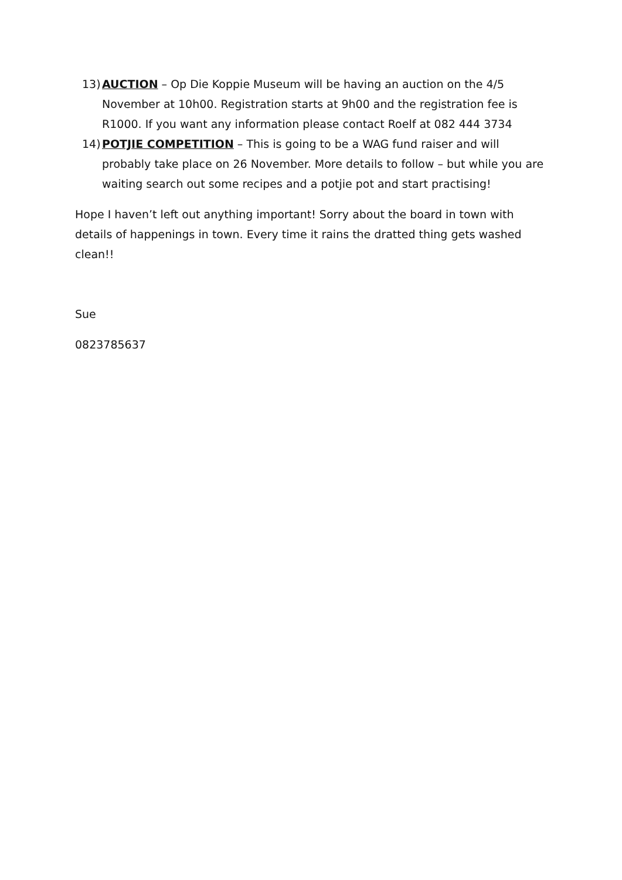13) AUCTION – Op Die Koppie Museum will be having an auction on the 4/5 November at 10h00. Registration starts at 9h00 and the registration fee is R1000. If you want any information please contact Roelf at 082 444 3734
14) POTJIE COMPETITION – This is going to be a WAG fund raiser and will probably take place on 26 November. More details to follow – but while you are waiting search out some recipes and a potjie pot and start practising!
Hope I haven’t left out anything important! Sorry about the board in town with details of happenings in town. Every time it rains the dratted thing gets washed clean!!
Sue
0823785637